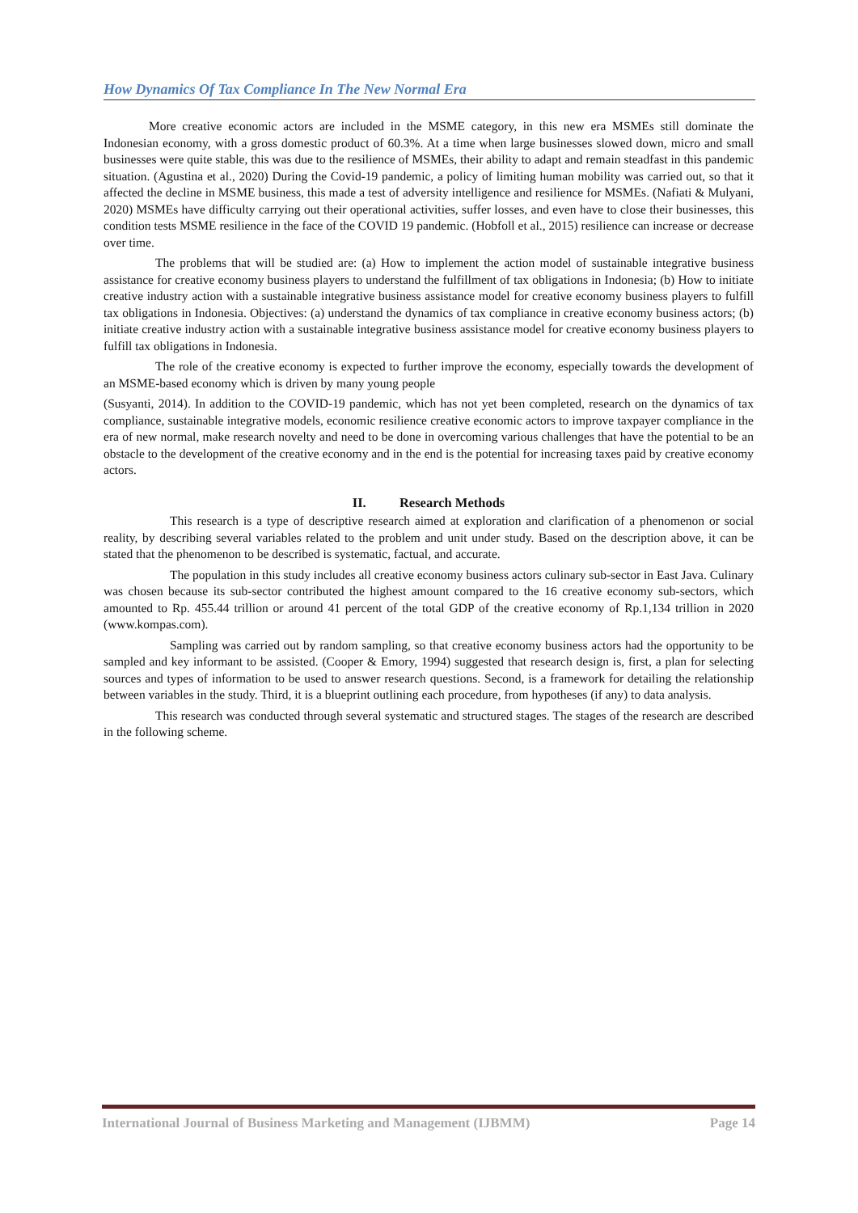How Dynamics Of Tax Compliance In The New Normal Era
More creative economic actors are included in the MSME category, in this new era MSMEs still dominate the Indonesian economy, with a gross domestic product of 60.3%. At a time when large businesses slowed down, micro and small businesses were quite stable, this was due to the resilience of MSMEs, their ability to adapt and remain steadfast in this pandemic situation. (Agustina et al., 2020) During the Covid-19 pandemic, a policy of limiting human mobility was carried out, so that it affected the decline in MSME business, this made a test of adversity intelligence and resilience for MSMEs. (Nafiati & Mulyani, 2020) MSMEs have difficulty carrying out their operational activities, suffer losses, and even have to close their businesses, this condition tests MSME resilience in the face of the COVID 19 pandemic. (Hobfoll et al., 2015) resilience can increase or decrease over time.
The problems that will be studied are: (a) How to implement the action model of sustainable integrative business assistance for creative economy business players to understand the fulfillment of tax obligations in Indonesia; (b) How to initiate creative industry action with a sustainable integrative business assistance model for creative economy business players to fulfill tax obligations in Indonesia. Objectives: (a) understand the dynamics of tax compliance in creative economy business actors; (b) initiate creative industry action with a sustainable integrative business assistance model for creative economy business players to fulfill tax obligations in Indonesia.
The role of the creative economy is expected to further improve the economy, especially towards the development of an MSME-based economy which is driven by many young people
(Susyanti, 2014). In addition to the COVID-19 pandemic, which has not yet been completed, research on the dynamics of tax compliance, sustainable integrative models, economic resilience creative economic actors to improve taxpayer compliance in the era of new normal, make research novelty and need to be done in overcoming various challenges that have the potential to be an obstacle to the development of the creative economy and in the end is the potential for increasing taxes paid by creative economy actors.
II. Research Methods
This research is a type of descriptive research aimed at exploration and clarification of a phenomenon or social reality, by describing several variables related to the problem and unit under study. Based on the description above, it can be stated that the phenomenon to be described is systematic, factual, and accurate.
The population in this study includes all creative economy business actors culinary sub-sector in East Java. Culinary was chosen because its sub-sector contributed the highest amount compared to the 16 creative economy sub-sectors, which amounted to Rp. 455.44 trillion or around 41 percent of the total GDP of the creative economy of Rp.1,134 trillion in 2020 (www.kompas.com).
Sampling was carried out by random sampling, so that creative economy business actors had the opportunity to be sampled and key informant to be assisted. (Cooper & Emory, 1994) suggested that research design is, first, a plan for selecting sources and types of information to be used to answer research questions. Second, is a framework for detailing the relationship between variables in the study. Third, it is a blueprint outlining each procedure, from hypotheses (if any) to data analysis.
This research was conducted through several systematic and structured stages. The stages of the research are described in the following scheme.
International Journal of Business Marketing and Management (IJBMM) Page 14